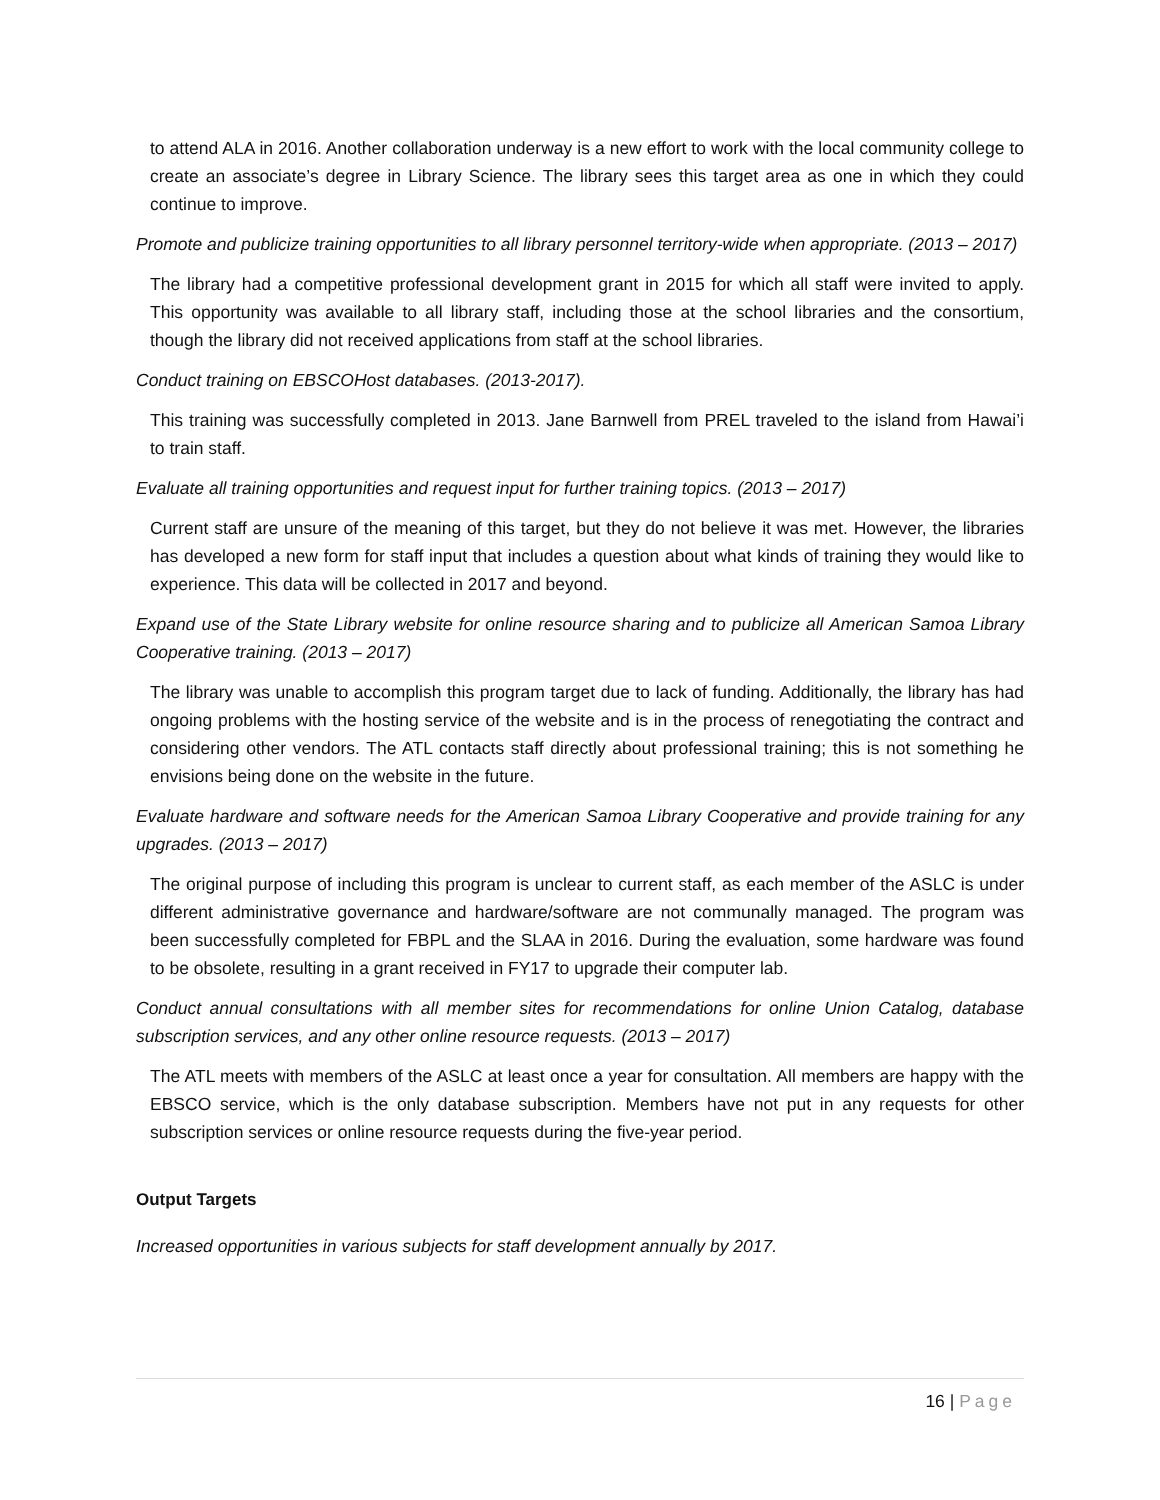to attend ALA in 2016. Another collaboration underway is a new effort to work with the local community college to create an associate’s degree in Library Science. The library sees this target area as one in which they could continue to improve.
Promote and publicize training opportunities to all library personnel territory-wide when appropriate. (2013 – 2017)
The library had a competitive professional development grant in 2015 for which all staff were invited to apply. This opportunity was available to all library staff, including those at the school libraries and the consortium, though the library did not received applications from staff at the school libraries.
Conduct training on EBSCOHost databases. (2013-2017).
This training was successfully completed in 2013. Jane Barnwell from PREL traveled to the island from Hawai’i to train staff.
Evaluate all training opportunities and request input for further training topics. (2013 – 2017)
Current staff are unsure of the meaning of this target, but they do not believe it was met. However, the libraries has developed a new form for staff input that includes a question about what kinds of training they would like to experience. This data will be collected in 2017 and beyond.
Expand use of the State Library website for online resource sharing and to publicize all American Samoa Library Cooperative training. (2013 – 2017)
The library was unable to accomplish this program target due to lack of funding. Additionally, the library has had ongoing problems with the hosting service of the website and is in the process of renegotiating the contract and considering other vendors. The ATL contacts staff directly about professional training; this is not something he envisions being done on the website in the future.
Evaluate hardware and software needs for the American Samoa Library Cooperative and provide training for any upgrades. (2013 – 2017)
The original purpose of including this program is unclear to current staff, as each member of the ASLC is under different administrative governance and hardware/software are not communally managed. The program was been successfully completed for FBPL and the SLAA in 2016. During the evaluation, some hardware was found to be obsolete, resulting in a grant received in FY17 to upgrade their computer lab.
Conduct annual consultations with all member sites for recommendations for online Union Catalog, database subscription services, and any other online resource requests. (2013 – 2017)
The ATL meets with members of the ASLC at least once a year for consultation. All members are happy with the EBSCO service, which is the only database subscription. Members have not put in any requests for other subscription services or online resource requests during the five-year period.
Output Targets
Increased opportunities in various subjects for staff development annually by 2017.
16 | Page